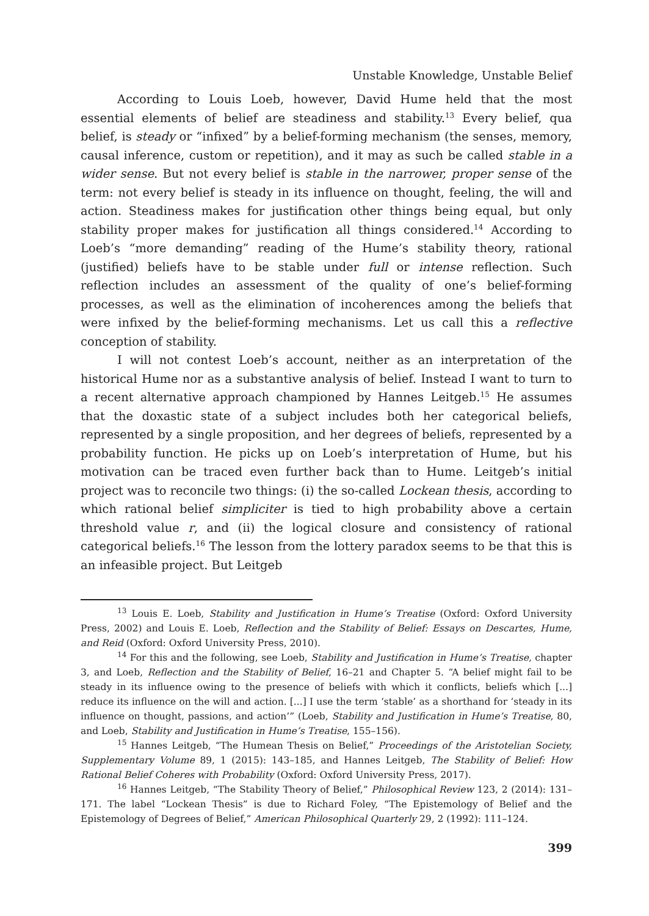Unstable Knowledge, Unstable Belief
According to Louis Loeb, however, David Hume held that the most essential elements of belief are steadiness and stability.<sup>13</sup> Every belief, qua belief, is steady or “infixed” by a belief-forming mechanism (the senses, memory, causal inference, custom or repetition), and it may as such be called stable in a wider sense. But not every belief is stable in the narrower, proper sense of the term: not every belief is steady in its influence on thought, feeling, the will and action. Steadiness makes for justification other things being equal, but only stability proper makes for justification all things considered.<sup>14</sup> According to Loeb’s “more demanding” reading of the Hume’s stability theory, rational (justified) beliefs have to be stable under full or intense reflection. Such reflection includes an assessment of the quality of one’s belief-forming processes, as well as the elimination of incoherences among the beliefs that were infixed by the belief-forming mechanisms. Let us call this a reflective conception of stability.
I will not contest Loeb’s account, neither as an interpretation of the historical Hume nor as a substantive analysis of belief. Instead I want to turn to a recent alternative approach championed by Hannes Leitgeb.<sup>15</sup> He assumes that the doxastic state of a subject includes both her categorical beliefs, represented by a single proposition, and her degrees of beliefs, represented by a probability function. He picks up on Loeb’s interpretation of Hume, but his motivation can be traced even further back than to Hume. Leitgeb’s initial project was to reconcile two things: (i) the so-called Lockean thesis, according to which rational belief simpliciter is tied to high probability above a certain threshold value r, and (ii) the logical closure and consistency of rational categorical beliefs.<sup>16</sup> The lesson from the lottery paradox seems to be that this is an infeasible project. But Leitgeb
<sup>13</sup> Louis E. Loeb, Stability and Justification in Hume’s Treatise (Oxford: Oxford University Press, 2002) and Louis E. Loeb, Reflection and the Stability of Belief: Essays on Descartes, Hume, and Reid (Oxford: Oxford University Press, 2010).
<sup>14</sup> For this and the following, see Loeb, Stability and Justification in Hume’s Treatise, chapter 3, and Loeb, Reflection and the Stability of Belief, 16–21 and Chapter 5. “A belief might fail to be steady in its influence owing to the presence of beliefs with which it conflicts, beliefs which [...] reduce its influence on the will and action. [...] I use the term ‘stable’ as a shorthand for ‘steady in its influence on thought, passions, and action’” (Loeb, Stability and Justification in Hume’s Treatise, 80, and Loeb, Stability and Justification in Hume’s Treatise, 155–156).
<sup>15</sup> Hannes Leitgeb, “The Humean Thesis on Belief,” Proceedings of the Aristotelian Society, Supplementary Volume 89, 1 (2015): 143–185, and Hannes Leitgeb, The Stability of Belief: How Rational Belief Coheres with Probability (Oxford: Oxford University Press, 2017).
<sup>16</sup> Hannes Leitgeb, “The Stability Theory of Belief,” Philosophical Review 123, 2 (2014): 131–171. The label “Lockean Thesis” is due to Richard Foley, “The Epistemology of Belief and the Epistemology of Degrees of Belief,” American Philosophical Quarterly 29, 2 (1992): 111–124.
399